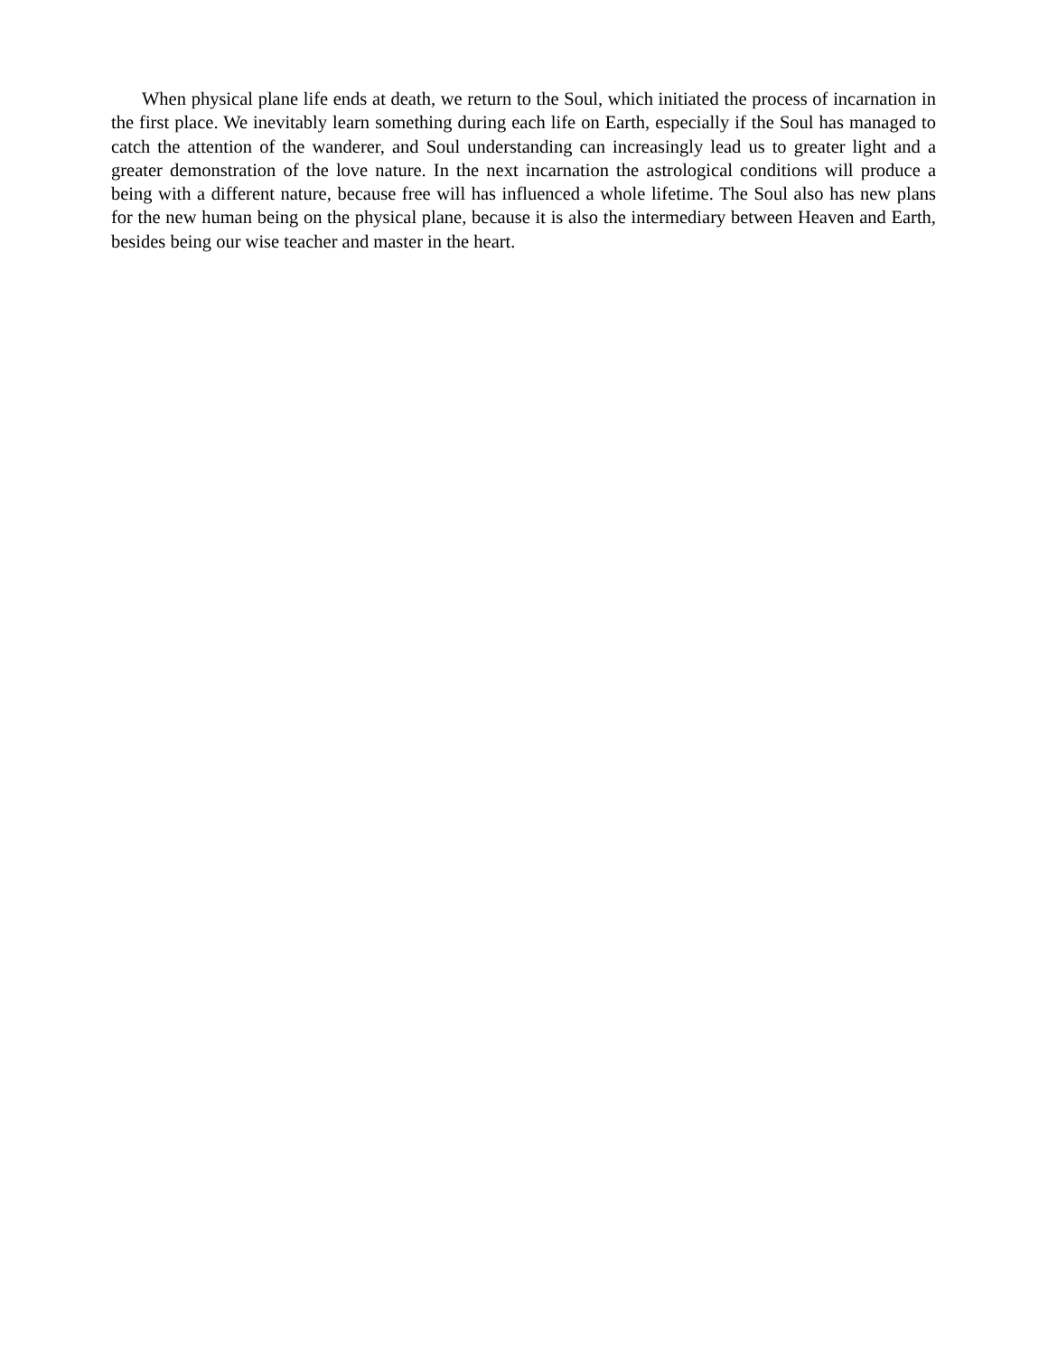When physical plane life ends at death, we return to the Soul, which initiated the process of incarnation in the first place. We inevitably learn something during each life on Earth, especially if the Soul has managed to catch the attention of the wanderer, and Soul understanding can increasingly lead us to greater light and a greater demonstration of the love nature. In the next incarnation the astrological conditions will produce a being with a different nature, because free will has influenced a whole lifetime. The Soul also has new plans for the new human being on the physical plane, because it is also the intermediary between Heaven and Earth, besides being our wise teacher and master in the heart.